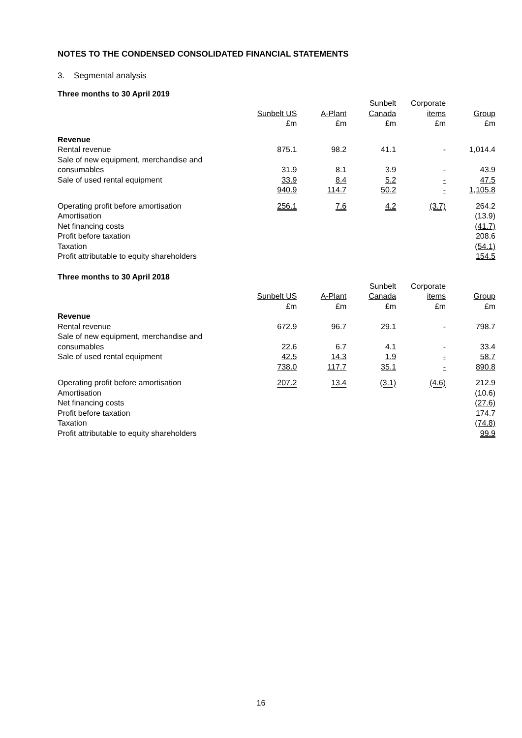NOTES TO THE CONDENSED CONSOLIDATED FINANCIAL STATEMENTS
3. Segmental analysis
Three months to 30 April 2019
| | | | Sunbelt | Corporate | |
| | Sunbelt US | A-Plant | Canada | items | Group |
| | £m | £m | £m | £m | £m |
| Revenue | | | | | |
| Rental revenue | 875.1 | 98.2 | 41.1 | - | 1,014.4 |
| Sale of new equipment, merchandise and consumables | 31.9 | 8.1 | 3.9 | - | 43.9 |
| Sale of used rental equipment | 33.9 | 8.4 | 5.2 | - | 47.5 |
| | 940.9 | 114.7 | 50.2 | - | 1,105.8 |
| Operating profit before amortisation | 256.1 | 7.6 | 4.2 | (3.7) | 264.2 |
| Amortisation | | | | | (13.9) |
| Net financing costs | | | | | (41.7) |
| Profit before taxation | | | | | 208.6 |
| Taxation | | | | | (54.1) |
| Profit attributable to equity shareholders | | | | | 154.5 |
Three months to 30 April 2018
| | | | Sunbelt | Corporate | |
| | Sunbelt US | A-Plant | Canada | items | Group |
| | £m | £m | £m | £m | £m |
| Revenue | | | | | |
| Rental revenue | 672.9 | 96.7 | 29.1 | - | 798.7 |
| Sale of new equipment, merchandise and consumables | 22.6 | 6.7 | 4.1 | - | 33.4 |
| Sale of used rental equipment | 42.5 | 14.3 | 1.9 | - | 58.7 |
| | 738.0 | 117.7 | 35.1 | - | 890.8 |
| Operating profit before amortisation | 207.2 | 13.4 | (3.1) | (4.6) | 212.9 |
| Amortisation | | | | | (10.6) |
| Net financing costs | | | | | (27.6) |
| Profit before taxation | | | | | 174.7 |
| Taxation | | | | | (74.8) |
| Profit attributable to equity shareholders | | | | | 99.9 |
16